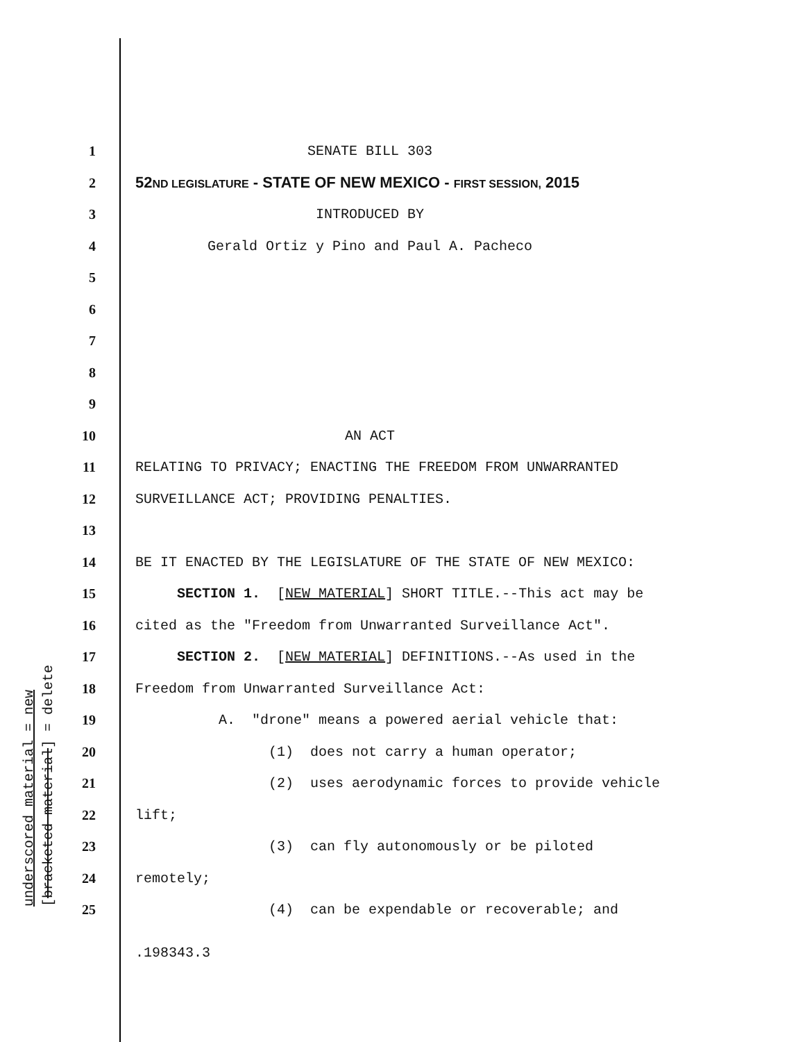underscored material = new [bracketed material] = delete
1 SENATE BILL 303
2 52ND LEGISLATURE - STATE OF NEW MEXICO - FIRST SESSION, 2015
3 INTRODUCED BY
4 Gerald Ortiz y Pino and Paul A. Pacheco
5
6
7
8
9
10 AN ACT
11 RELATING TO PRIVACY; ENACTING THE FREEDOM FROM UNWARRANTED
12 SURVEILLANCE ACT; PROVIDING PENALTIES.
13
14 BE IT ENACTED BY THE LEGISLATURE OF THE STATE OF NEW MEXICO:
15 SECTION 1. [NEW MATERIAL] SHORT TITLE.--This act may be
16 cited as the "Freedom from Unwarranted Surveillance Act".
17 SECTION 2. [NEW MATERIAL] DEFINITIONS.--As used in the
18 Freedom from Unwarranted Surveillance Act:
19 A. "drone" means a powered aerial vehicle that:
20 (1) does not carry a human operator;
21 (2) uses aerodynamic forces to provide vehicle
22 lift;
23 (3) can fly autonomously or be piloted
24 remotely;
25 (4) can be expendable or recoverable; and
.198343.3